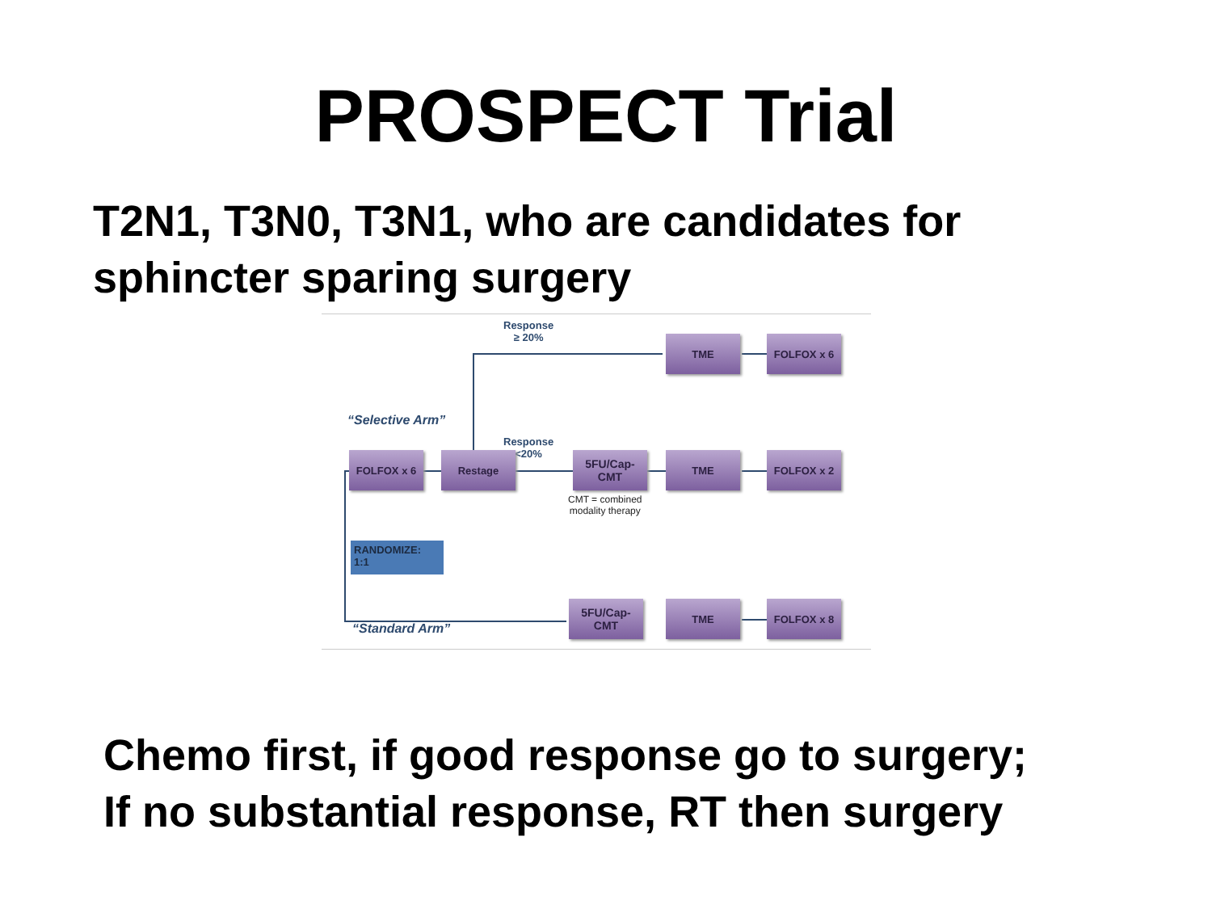PROSPECT Trial
T2N1, T3N0, T3N1, who are candidates for
sphincter sparing surgery
Response
≥ 20%
TME FOLFOX x 6
“Selective Arm”
Response
<20%
FOLFOX x 6 Restage
5FU/Cap-
CMT
TME FOLFOX x 2
CMT = combined
modality therapy
RANDOMIZE:
1:1
5FU/Cap-
CMT
TME FOLFOX x 8
“Standard Arm”
Chemo first, if good response go to surgery;
If no substantial response, RT then surgery